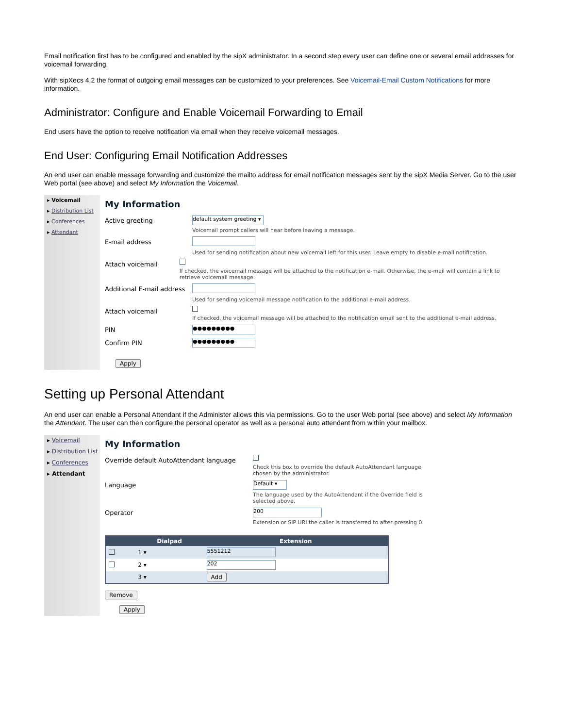Email notification first has to be configured and enabled by the sipX administrator. In a second step every user can define one or several email addresses for voicemail forwarding.
With sipXecs 4.2 the format of outgoing email messages can be customized to your preferences. See Voicemail-Email Custom Notifications for more information.
Administrator: Configure and Enable Voicemail Forwarding to Email
End users have the option to receive notification via email when they receive voicemail messages.
End User: Configuring Email Notification Addresses
An end user can enable message forwarding and customize the mailto address for email notification messages sent by the sipX Media Server. Go to the user Web portal (see above) and select My Information the Voicemail.
▸ Voicemail
▸ Distribution List
▸ Conferences
▸ Attendant
My Information
Active greeting
default system greeting ▾
Voicemail prompt callers will hear before leaving a message.
E-mail address
Used for sending notification about new voicemail left for this user. Leave empty to disable e-mail notification.
Attach voicemail
If checked, the voicemail message will be attached to the notification e-mail. Otherwise, the e-mail will contain a link to retrieve voicemail message.
Additional E-mail address
Used for sending voicemail message notification to the additional e-mail address.
Attach voicemail
If checked, the voicemail message will be attached to the notification email sent to the additional e-mail address.
PIN
●●●●●●●●●
Confirm PIN
●●●●●●●●●
Apply
Setting up Personal Attendant
An end user can enable a Personal Attendant if the Administer allows this via permissions. Go to the user Web portal (see above) and select My Information the Attendant. The user can then configure the personal operator as well as a personal auto attendant from within your mailbox.
▸ Voicemail
▸ Distribution List
▸ Conferences
▸ Attendant
My Information
Override default AutoAttendant language
Check this box to override the default AutoAttendant language
chosen by the administrator.
Language
Default ▾
The language used by the AutoAttendant if the Override field is
selected above.
Operator
200
Extension or SIP URI the caller is transferred to after pressing 0.
| | Dialpad | Extension |
| --- | --- | --- |
| | 1 ▾ | 5551212 |
| | 2 ▾ | 202 |
| | 3 ▾ | Add |
Remove
Apply